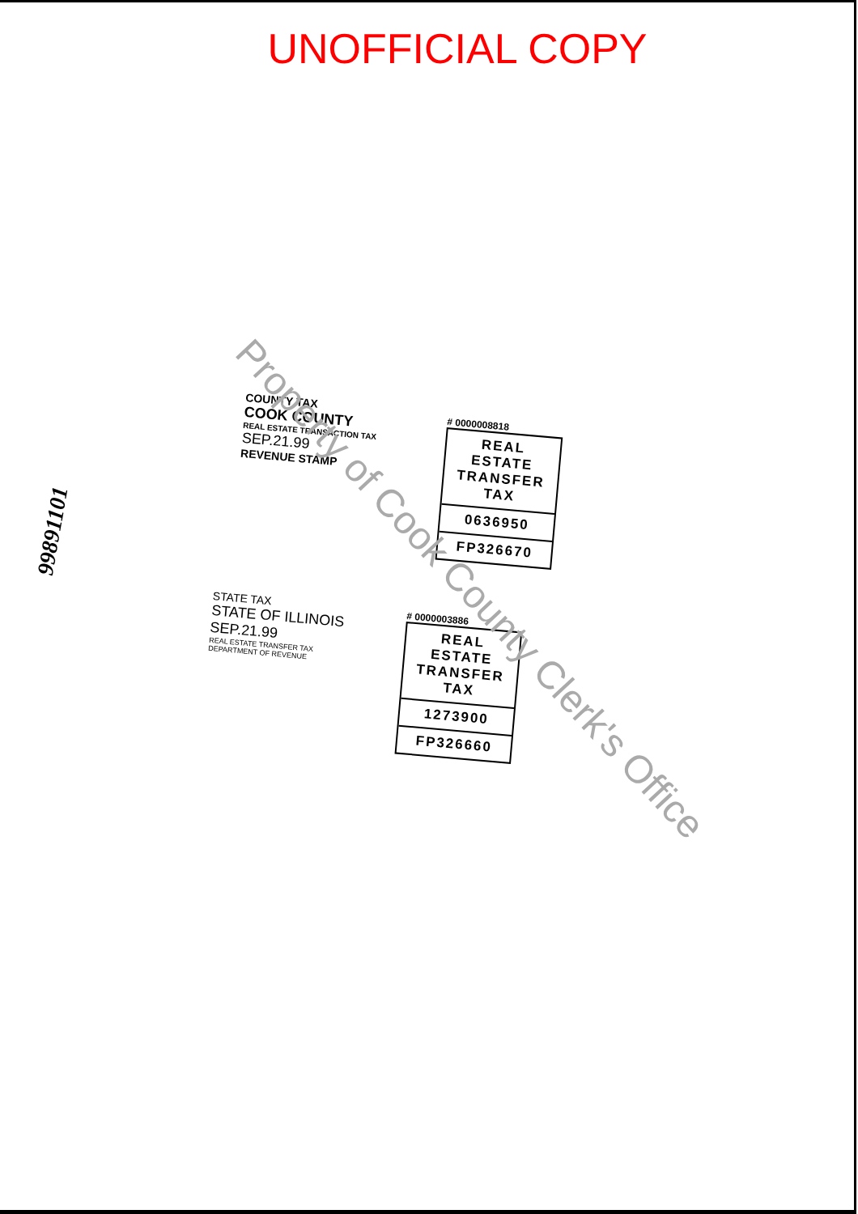UNOFFICIAL COPY
99891101
COUNTY TAX
COOK COUNTY
REAL ESTATE TRANSACTION TAX
SEP.21.99
REVENUE STAMP
# 0000008818
REAL ESTATE TRANSFER TAX
0636950
FP326670
STATE TAX
STATE OF ILLINOIS
SEP.21.99
REAL ESTATE TRANSFER TAX
DEPARTMENT OF REVENUE
# 0000003886
REAL ESTATE TRANSFER TAX
1273900
FP326660
Property of Cook County Clerk's Office